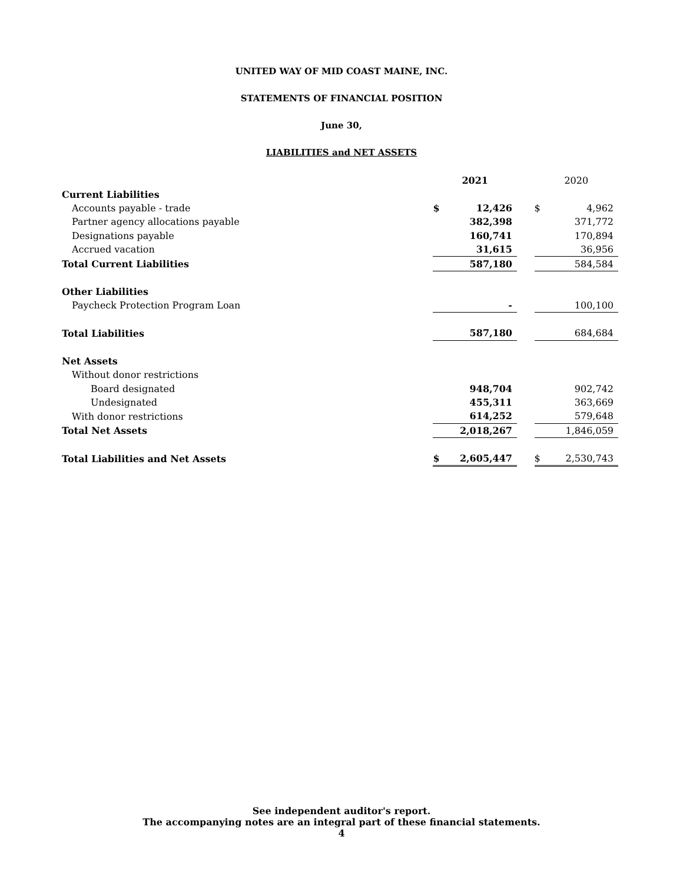UNITED WAY OF MID COAST MAINE, INC.
STATEMENTS OF FINANCIAL POSITION
June 30,
LIABILITIES and NET ASSETS
| | 2021 | | | 2020 | |
| Current Liabilities | | | | | |
| Accounts payable - trade | $ | 12,426 | | $ | 4,962 |
| Partner agency allocations payable | | 382,398 | | | 371,772 |
| Designations payable | | 160,741 | | | 170,894 |
| Accrued vacation | | 31,615 | | | 36,956 |
| Total Current Liabilities | | 587,180 | | | 584,584 |
| Other Liabilities | | | | | |
| Paycheck Protection Program Loan | | - | | | 100,100 |
| Total Liabilities | | 587,180 | | | 684,684 |
| Net Assets | | | | | |
| Without donor restrictions | | | | | |
| Board designated | | 948,704 | | | 902,742 |
| Undesignated | | 455,311 | | | 363,669 |
| With donor restrictions | | 614,252 | | | 579,648 |
| Total Net Assets | | 2,018,267 | | | 1,846,059 |
| Total Liabilities and Net Assets | $ | 2,605,447 | | $ | 2,530,743 |
See independent auditor's report.
The accompanying notes are an integral part of these financial statements.
4